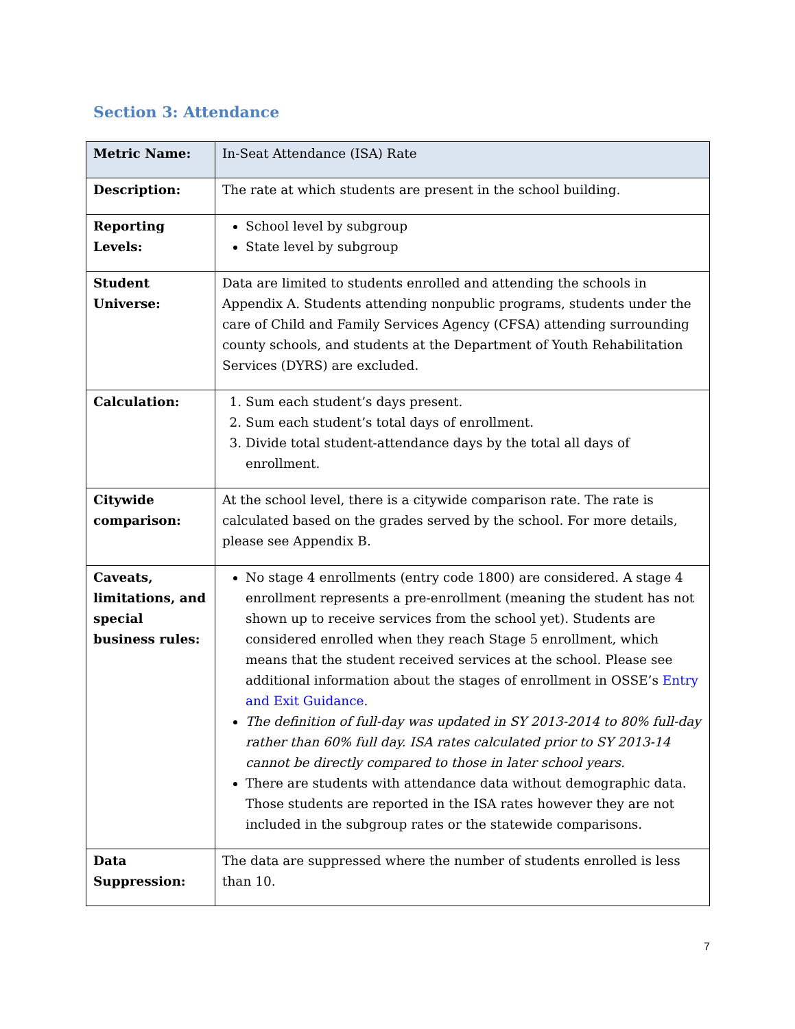Section 3: Attendance
| Metric Name: | In-Seat Attendance (ISA) Rate |
| Description: | The rate at which students are present in the school building. |
| Reporting Levels: | School level by subgroup State level by subgroup |
| Student Universe: | Data are limited to students enrolled and attending the schools in Appendix A. Students attending nonpublic programs, students under the care of Child and Family Services Agency (CFSA) attending surrounding county schools, and students at the Department of Youth Rehabilitation Services (DYRS) are excluded. |
| Calculation: | 1. Sum each student’s days present. 2. Sum each student’s total days of enrollment. 3. Divide total student-attendance days by the total all days of enrollment. |
| Citywide comparison: | At the school level, there is a citywide comparison rate. The rate is calculated based on the grades served by the school. For more details, please see Appendix B. |
| Caveats, limitations, and special business rules: | No stage 4 enrollments (entry code 1800) are considered. A stage 4 enrollment represents a pre-enrollment (meaning the student has not shown up to receive services from the school yet). Students are considered enrolled when they reach Stage 5 enrollment, which means that the student received services at the school. Please see additional information about the stages of enrollment in OSSE’s Entry and Exit Guidance . The definition of full-day was updated in SY 2013-2014 to 80% full-day rather than 60% full day. ISA rates calculated prior to SY 2013-14 cannot be directly compared to those in later school years. There are students with attendance data without demographic data. Those students are reported in the ISA rates however they are not included in the subgroup rates or the statewide comparisons. |
| Data Suppression: | The data are suppressed where the number of students enrolled is less than 10. |
7